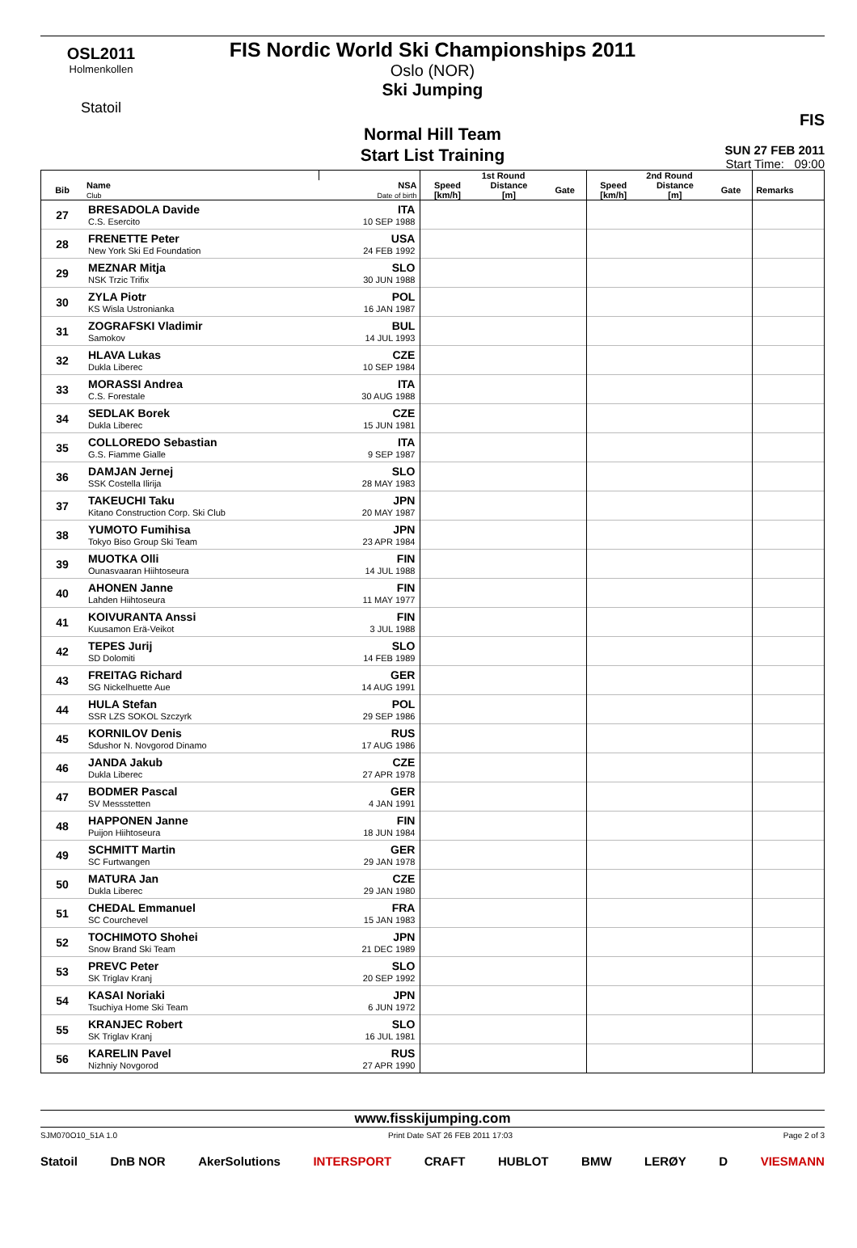OSL2011
Holmenkollen
Statoil
FIS Nordic World Ski Championships 2011
Oslo (NOR)
Ski Jumping
Normal Hill Team
Start List Training
FIS
SUN 27 FEB 2011
Start Time: 09:00
| | | | 1st Round | | | 2nd Round | | | |
| --- | --- | --- | --- | --- | --- | --- | --- | --- | --- |
| Bib | Name Club | NSA Date of birth | Speed [km/h] | Distance [m] | Gate | Speed [km/h] | Distance [m] | Gate | Remarks |
| 27 | BRESADOLA Davide C.S. Esercito | ITA 10 SEP 1988 | | | | | | | |
| 28 | FRENETTE Peter New York Ski Ed Foundation | USA 24 FEB 1992 | | | | | | | |
| 29 | MEZNAR Mitja NSK Trzic Trifix | SLO 30 JUN 1988 | | | | | | | |
| 30 | ZYLA Piotr KS Wisla Ustronianka | POL 16 JAN 1987 | | | | | | | |
| 31 | ZOGRAFSKI Vladimir Samokov | BUL 14 JUL 1993 | | | | | | | |
| 32 | HLAVA Lukas Dukla Liberec | CZE 10 SEP 1984 | | | | | | | |
| 33 | MORASSI Andrea C.S. Forestale | ITA 30 AUG 1988 | | | | | | | |
| 34 | SEDLAK Borek Dukla Liberec | CZE 15 JUN 1981 | | | | | | | |
| 35 | COLLOREDO Sebastian G.S. Fiamme Gialle | ITA 9 SEP 1987 | | | | | | | |
| 36 | DAMJAN Jernej SSK Costella Ilirija | SLO 28 MAY 1983 | | | | | | | |
| 37 | TAKEUCHI Taku Kitano Construction Corp. Ski Club | JPN 20 MAY 1987 | | | | | | | |
| 38 | YUMOTO Fumihisa Tokyo Biso Group Ski Team | JPN 23 APR 1984 | | | | | | | |
| 39 | MUOTKA Olli Ounasvaaran Hiihtoseura | FIN 14 JUL 1988 | | | | | | | |
| 40 | AHONEN Janne Lahden Hiihtoseura | FIN 11 MAY 1977 | | | | | | | |
| 41 | KOIVURANTA Anssi Kuusamon Erä-Veikot | FIN 3 JUL 1988 | | | | | | | |
| 42 | TEPES Jurij SD Dolomiti | SLO 14 FEB 1989 | | | | | | | |
| 43 | FREITAG Richard SG Nickelhuette Aue | GER 14 AUG 1991 | | | | | | | |
| 44 | HULA Stefan SSR LZS SOKOL Szczyrk | POL 29 SEP 1986 | | | | | | | |
| 45 | KORNILOV Denis Sdushor N. Novgorod Dinamo | RUS 17 AUG 1986 | | | | | | | |
| 46 | JANDA Jakub Dukla Liberec | CZE 27 APR 1978 | | | | | | | |
| 47 | BODMER Pascal SV Messstetten | GER 4 JAN 1991 | | | | | | | |
| 48 | HAPPONEN Janne Puijon Hiihtoseura | FIN 18 JUN 1984 | | | | | | | |
| 49 | SCHMITT Martin SC Furtwangen | GER 29 JAN 1978 | | | | | | | |
| 50 | MATURA Jan Dukla Liberec | CZE 29 JAN 1980 | | | | | | | |
| 51 | CHEDAL Emmanuel SC Courchevel | FRA 15 JAN 1983 | | | | | | | |
| 52 | TOCHIMOTO Shohei Snow Brand Ski Team | JPN 21 DEC 1989 | | | | | | | |
| 53 | PREVC Peter SK Triglav Kranj | SLO 20 SEP 1992 | | | | | | | |
| 54 | KASAI Noriaki Tsuchiya Home Ski Team | JPN 6 JUN 1972 | | | | | | | |
| 55 | KRANJEC Robert SK Triglav Kranj | SLO 16 JUL 1981 | | | | | | | |
| 56 | KARELIN Pavel Nizhniy Novgorod | RUS 27 APR 1990 | | | | | | | |
www.fisskijumping.com
SJM070O10_51A 1.0 Print Date SAT 26 FEB 2011 17:03 Page 2 of 3
Statoil DnB NOR AkerSolutions INTERSPORT CRAFT HUBLOT BMW LERØY D VIESMANN